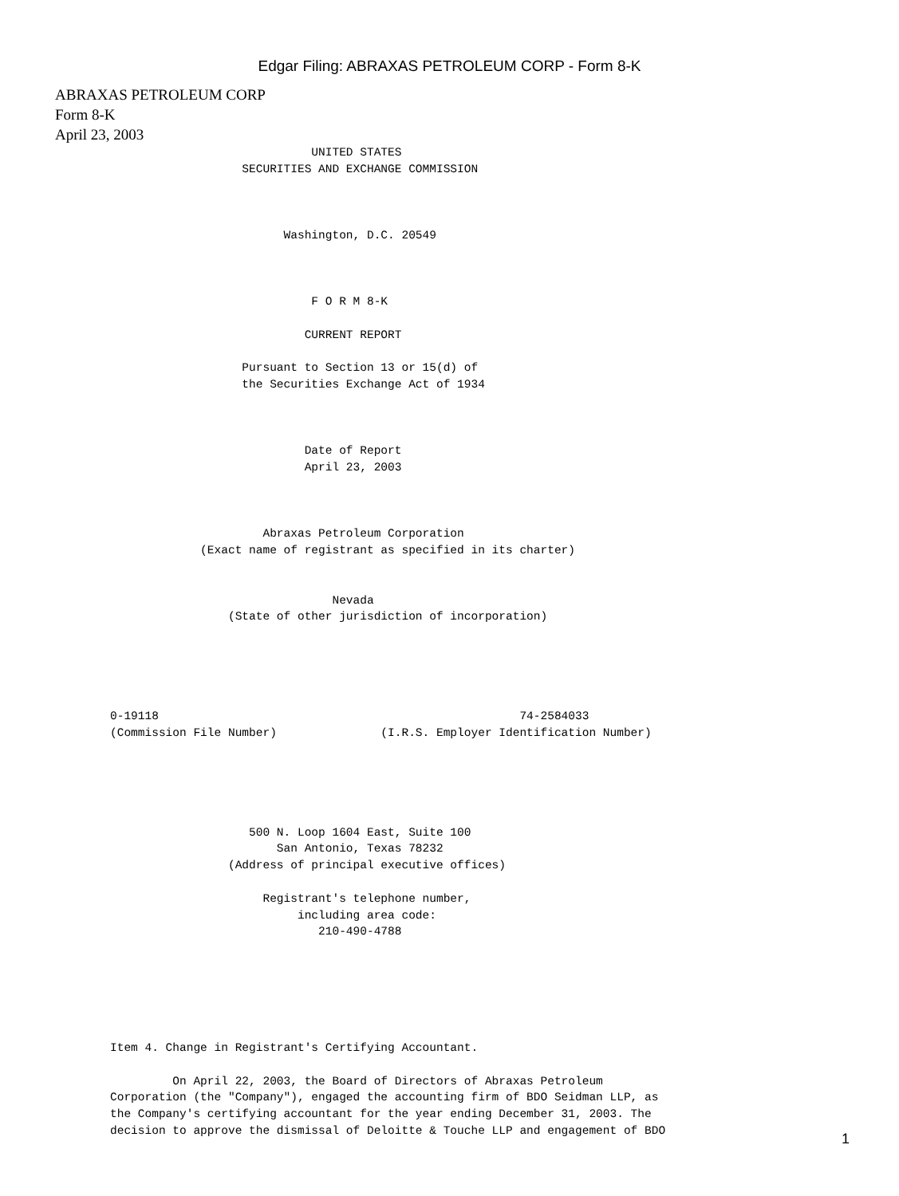Edgar Filing: ABRAXAS PETROLEUM CORP - Form 8-K
ABRAXAS PETROLEUM CORP
Form 8-K
April 23, 2003
                             UNITED STATES
                   SECURITIES AND EXCHANGE COMMISSION



                         Washington, D.C. 20549



                             F O R M 8-K

                            CURRENT REPORT

                   Pursuant to Section 13 or 15(d) of
                   the Securities Exchange Act of 1934



                            Date of Report
                            April 23, 2003



                      Abraxas Petroleum Corporation
             (Exact name of registrant as specified in its charter)


                                Nevada
                 (State of other jurisdiction of incorporation)





0-19118                                                    74-2584033
(Commission File Number)               (I.R.S. Employer Identification Number)





                    500 N. Loop 1604 East, Suite 100
                        San Antonio, Texas 78232
                 (Address of principal executive offices)

                      Registrant's telephone number,
                           including area code:
                              210-490-4788






Item 4. Change in Registrant's Certifying Accountant.

         On April 22, 2003, the Board of Directors of Abraxas Petroleum
Corporation (the "Company"), engaged the accounting firm of BDO Seidman LLP, as
the Company's certifying accountant for the year ending December 31, 2003. The
decision to approve the dismissal of Deloitte & Touche LLP and engagement of BDO
1